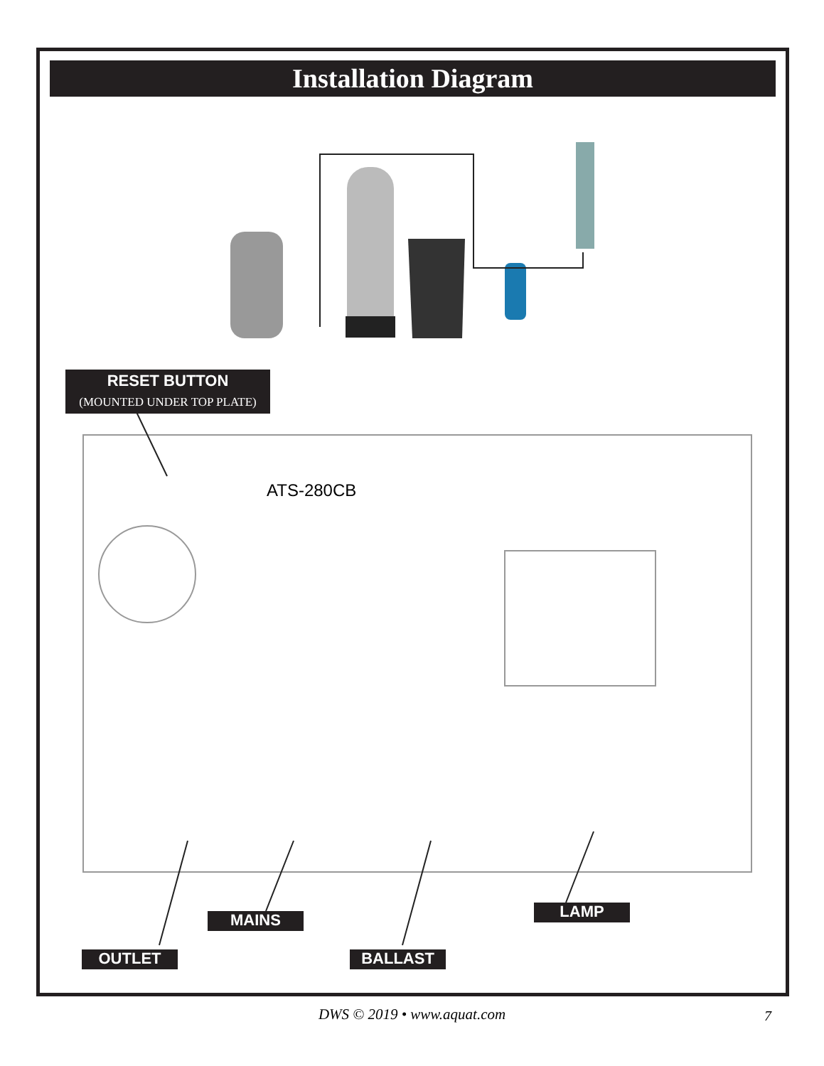Installation Diagram
ATS-280CB
RESET BUTTON
(MOUNTED UNDER TOP PLATE)
MAINS LAMP
OUTLET BALLAST
DWS © 2019 • www.aquat.com 7